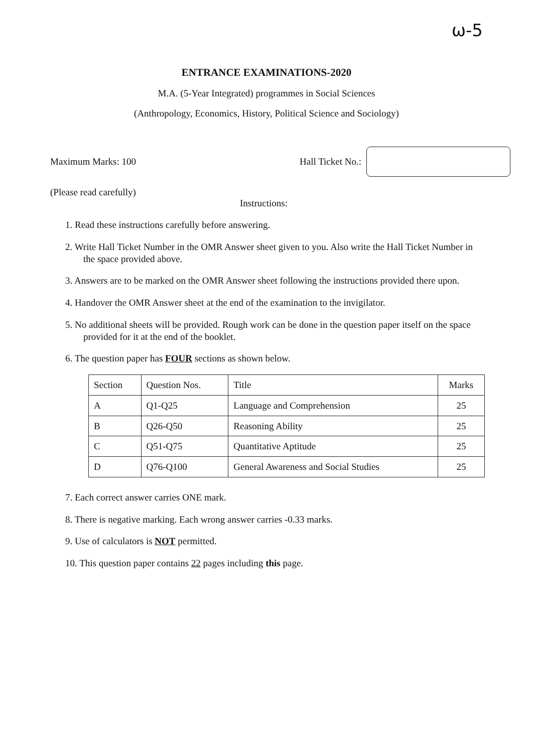ω-5
ENTRANCE EXAMINATIONS-2020
M.A. (5-Year Integrated) programmes in Social Sciences
(Anthropology, Economics, History, Political Science and Sociology)
Maximum Marks: 100 Hall Ticket No.:
(Please read carefully)
Instructions:
1. Read these instructions carefully before answering.
2. Write Hall Ticket Number in the OMR Answer sheet given to you. Also write the Hall Ticket Number in the space provided above.
3. Answers are to be marked on the OMR Answer sheet following the instructions provided there upon.
4. Handover the OMR Answer sheet at the end of the examination to the invigilator.
5. No additional sheets will be provided. Rough work can be done in the question paper itself on the space provided for it at the end of the booklet.
6. The question paper has FOUR sections as shown below.
| Section | Question Nos. | Title | Marks |
| --- | --- | --- | --- |
| A | Q1-Q25 | Language and Comprehension | 25 |
| B | Q26-Q50 | Reasoning Ability | 25 |
| C | Q51-Q75 | Quantitative Aptitude | 25 |
| D | Q76-Q100 | General Awareness and Social Studies | 25 |
7. Each correct answer carries ONE mark.
8. There is negative marking. Each wrong answer carries -0.33 marks.
9. Use of calculators is NOT permitted.
10. This question paper contains 22 pages including this page.